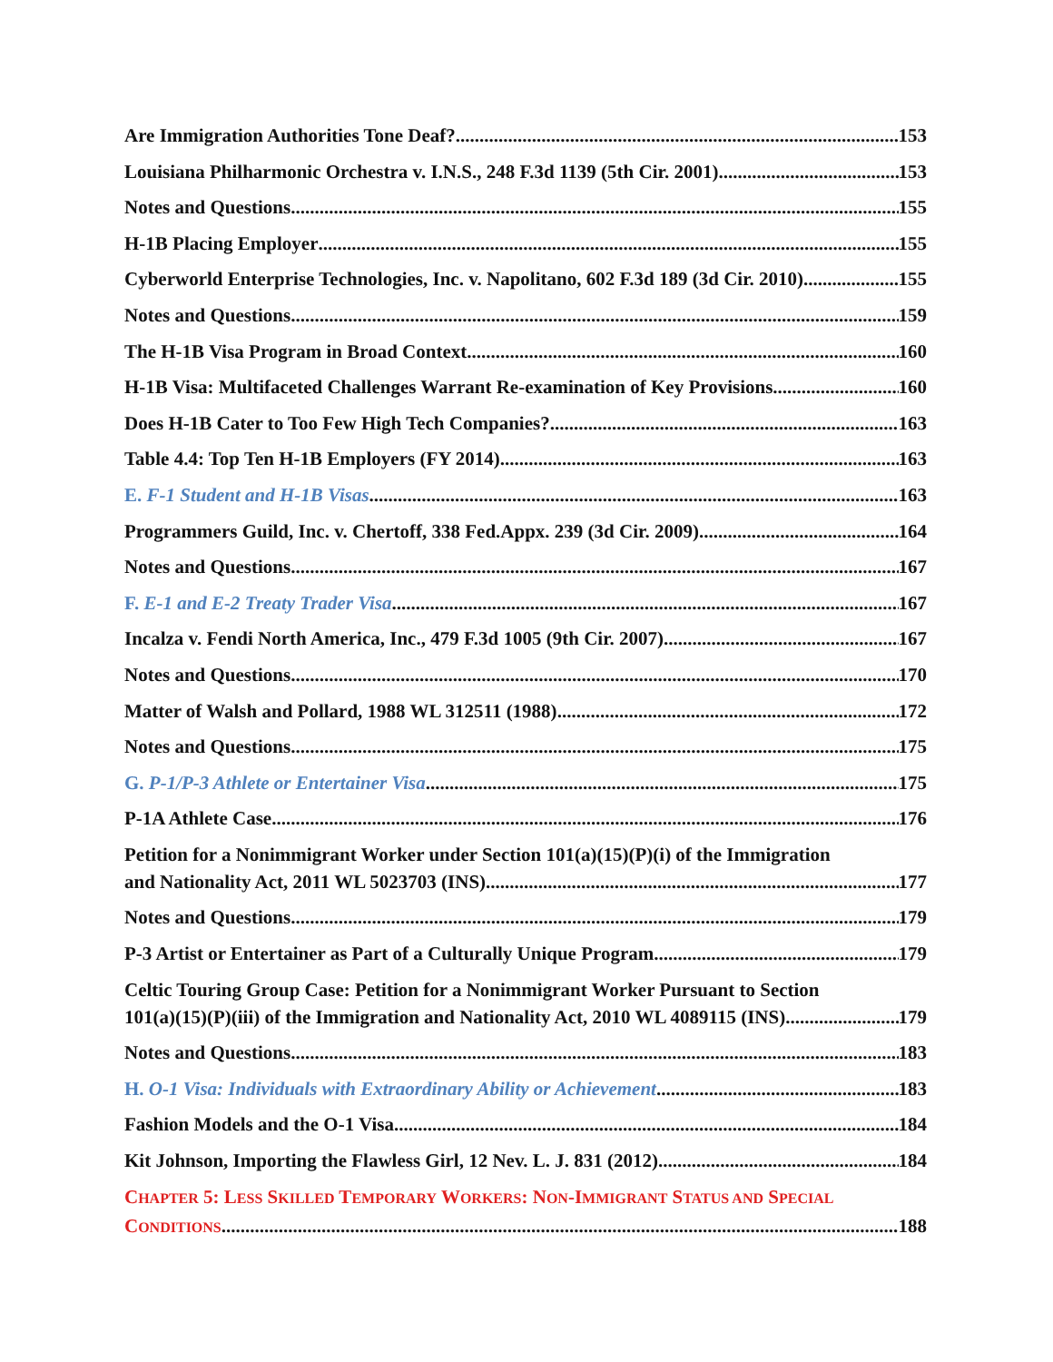Are Immigration Authorities Tone Deaf? 153
Louisiana Philharmonic Orchestra v. I.N.S., 248 F.3d 1139 (5th Cir. 2001) 153
Notes and Questions 155
H-1B Placing Employer 155
Cyberworld Enterprise Technologies, Inc. v. Napolitano, 602 F.3d 189 (3d Cir. 2010) 155
Notes and Questions 159
The H-1B Visa Program in Broad Context 160
H-1B Visa: Multifaceted Challenges Warrant Re-examination of Key Provisions 160
Does H-1B Cater to Too Few High Tech Companies? 163
Table 4.4: Top Ten H-1B Employers (FY 2014) 163
E. F-1 Student and H-1B Visas 163
Programmers Guild, Inc. v. Chertoff, 338 Fed.Appx. 239 (3d Cir. 2009) 164
Notes and Questions 167
F. E-1 and E-2 Treaty Trader Visa 167
Incalza v. Fendi North America, Inc., 479 F.3d 1005 (9th Cir. 2007) 167
Notes and Questions 170
Matter of Walsh and Pollard, 1988 WL 312511 (1988) 172
Notes and Questions 175
G. P-1/P-3 Athlete or Entertainer Visa 175
P-1A Athlete Case 176
Petition for a Nonimmigrant Worker under Section 101(a)(15)(P)(i) of the Immigration
and Nationality Act, 2011 WL 5023703 (INS) 177
Notes and Questions 179
P-3 Artist or Entertainer as Part of a Culturally Unique Program 179
Celtic Touring Group Case: Petition for a Nonimmigrant Worker Pursuant to Section
101(a)(15)(P)(iii) of the Immigration and Nationality Act, 2010 WL 4089115 (INS) 179
Notes and Questions 183
H. O-1 Visa: Individuals with Extraordinary Ability or Achievement 183
Fashion Models and the O-1 Visa 184
Kit Johnson, Importing the Flawless Girl, 12 Nev. L. J. 831 (2012) 184
CHAPTER 5: LESS SKILLED TEMPORARY WORKERS: NON-IMMIGRANT STATUS AND SPECIAL
CONDITIONS 188